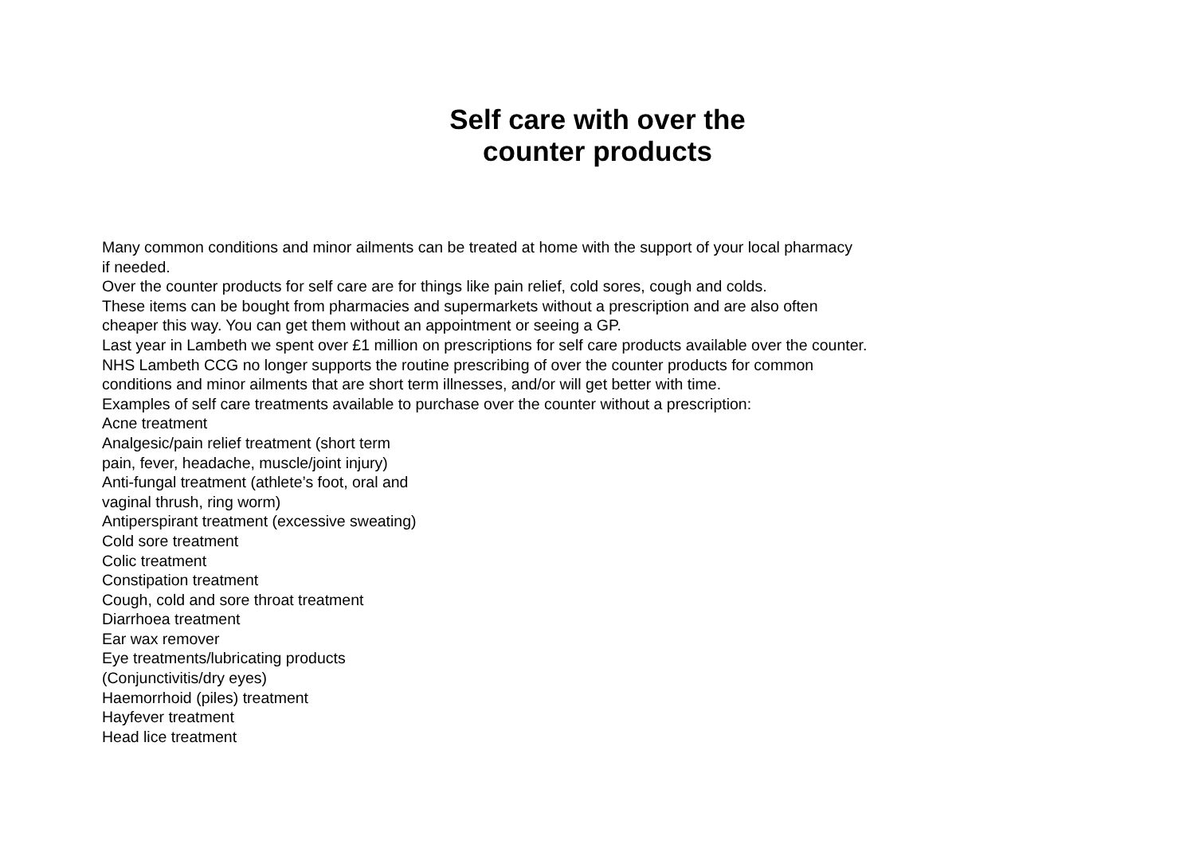Self care with over the
counter products
Many common conditions and minor ailments can be treated at home with the support of your local pharmacy
if needed.
Over the counter products for self care are for things like pain relief, cold sores, cough and colds.
These items can be bought from pharmacies and supermarkets without a prescription and are also often
cheaper this way. You can get them without an appointment or seeing a GP.
Last year in Lambeth we spent over £1 million on prescriptions for self care products available over the counter.
NHS Lambeth CCG no longer supports the routine prescribing of over the counter products for common
conditions and minor ailments that are short term illnesses, and/or will get better with time.
Examples of self care treatments available to purchase over the counter without a prescription:
Acne treatment
Analgesic/pain relief treatment (short term
pain, fever, headache, muscle/joint injury)
Anti-fungal treatment (athlete’s foot, oral and
vaginal thrush, ring worm)
Antiperspirant treatment (excessive sweating)
Cold sore treatment
Colic treatment
Constipation treatment
Cough, cold and sore throat treatment
Diarrhoea treatment
Ear wax remover
Eye treatments/lubricating products
(Conjunctivitis/dry eyes)
Haemorrhoid (piles) treatment
Hayfever treatment
Head lice treatment